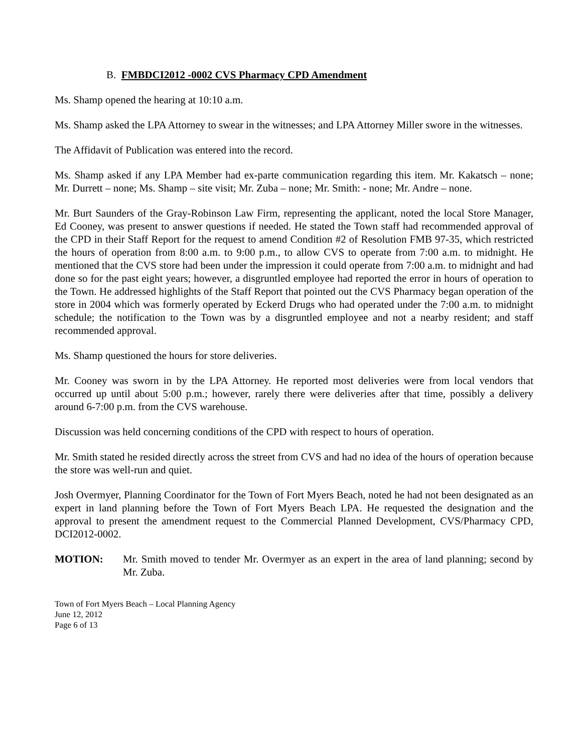B. FMBDCI2012 -0002 CVS Pharmacy CPD Amendment
Ms. Shamp opened the hearing at 10:10 a.m.
Ms. Shamp asked the LPA Attorney to swear in the witnesses; and LPA Attorney Miller swore in the witnesses.
The Affidavit of Publication was entered into the record.
Ms. Shamp asked if any LPA Member had ex-parte communication regarding this item. Mr. Kakatsch – none; Mr. Durrett – none; Ms. Shamp – site visit; Mr. Zuba – none; Mr. Smith: - none; Mr. Andre – none.
Mr. Burt Saunders of the Gray-Robinson Law Firm, representing the applicant, noted the local Store Manager, Ed Cooney, was present to answer questions if needed. He stated the Town staff had recommended approval of the CPD in their Staff Report for the request to amend Condition #2 of Resolution FMB 97-35, which restricted the hours of operation from 8:00 a.m. to 9:00 p.m., to allow CVS to operate from 7:00 a.m. to midnight. He mentioned that the CVS store had been under the impression it could operate from 7:00 a.m. to midnight and had done so for the past eight years; however, a disgruntled employee had reported the error in hours of operation to the Town. He addressed highlights of the Staff Report that pointed out the CVS Pharmacy began operation of the store in 2004 which was formerly operated by Eckerd Drugs who had operated under the 7:00 a.m. to midnight schedule; the notification to the Town was by a disgruntled employee and not a nearby resident; and staff recommended approval.
Ms. Shamp questioned the hours for store deliveries.
Mr. Cooney was sworn in by the LPA Attorney. He reported most deliveries were from local vendors that occurred up until about 5:00 p.m.; however, rarely there were deliveries after that time, possibly a delivery around 6-7:00 p.m. from the CVS warehouse.
Discussion was held concerning conditions of the CPD with respect to hours of operation.
Mr. Smith stated he resided directly across the street from CVS and had no idea of the hours of operation because the store was well-run and quiet.
Josh Overmyer, Planning Coordinator for the Town of Fort Myers Beach, noted he had not been designated as an expert in land planning before the Town of Fort Myers Beach LPA. He requested the designation and the approval to present the amendment request to the Commercial Planned Development, CVS/Pharmacy CPD, DCI2012-0002.
MOTION: Mr. Smith moved to tender Mr. Overmyer as an expert in the area of land planning; second by Mr. Zuba.
Town of Fort Myers Beach – Local Planning Agency
June 12, 2012
Page 6 of 13